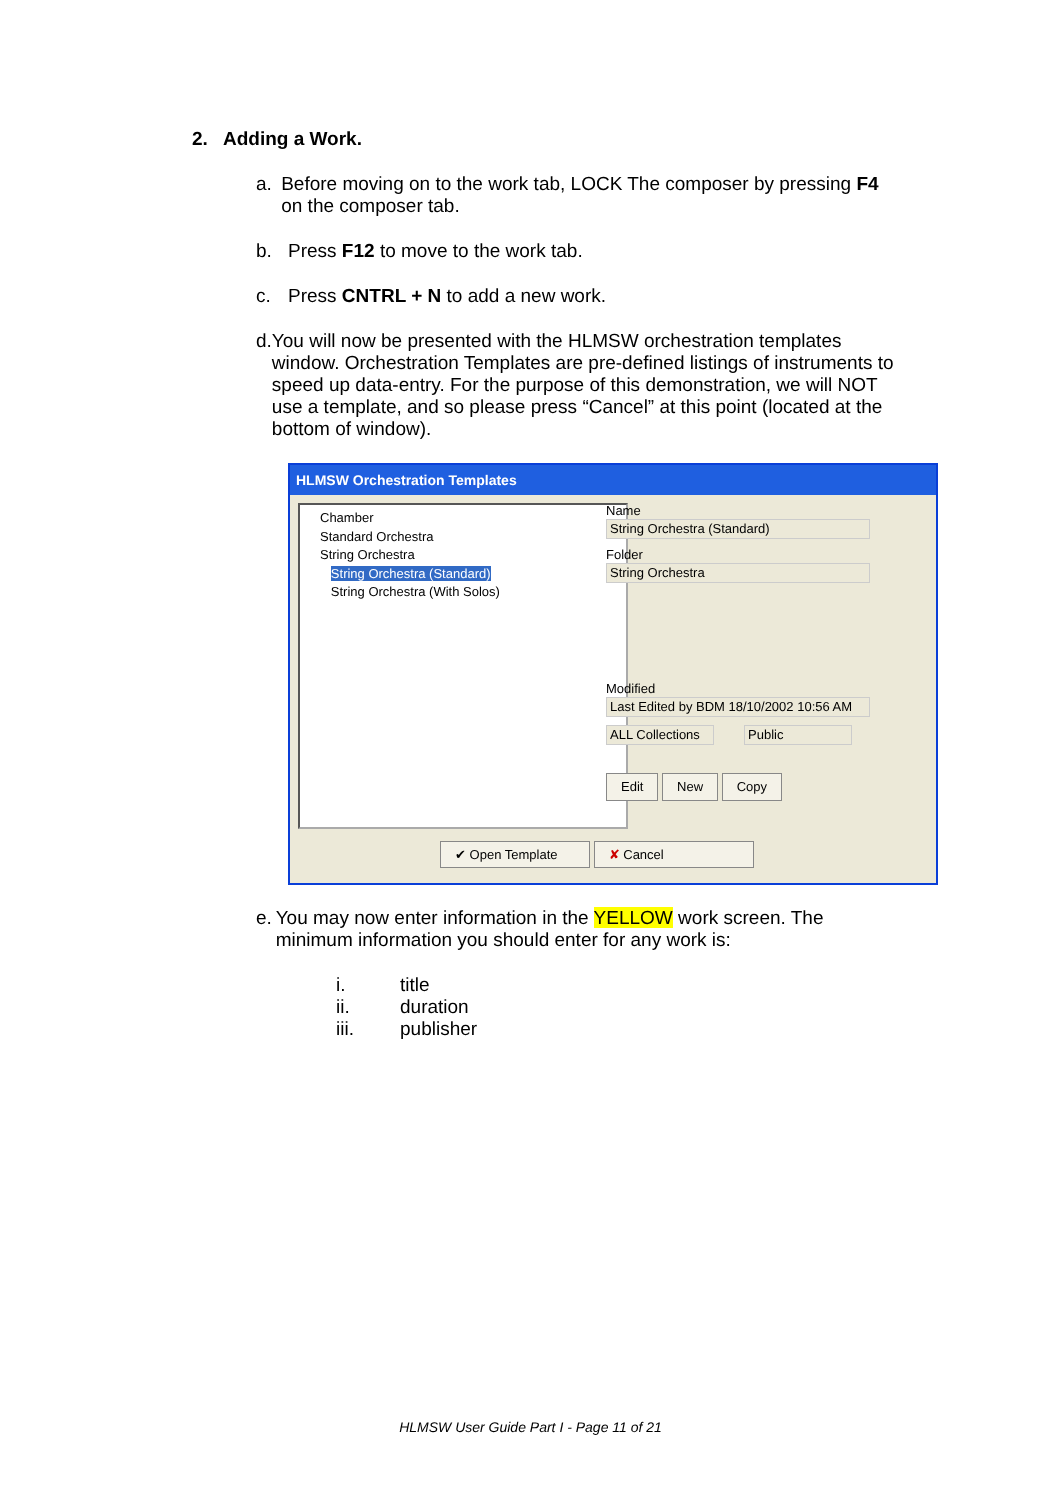2. Adding a Work.
a. Before moving on to the work tab, LOCK The composer by pressing F4 on the composer tab.
b. Press F12 to move to the work tab.
c. Press CNTRL + N to add a new work.
d. You will now be presented with the HLMSW orchestration templates window. Orchestration Templates are pre-defined listings of instruments to speed up data-entry. For the purpose of this demonstration, we will NOT use a template, and so please press “Cancel” at this point (located at the bottom of window).
HLMSW Orchestration Templates
Chamber
Standard Orchestra
String Orchestra
String Orchestra (Standard)
String Orchestra (With Solos)
Name
String Orchestra (Standard)
Folder
String Orchestra
Modified
Last Edited by BDM 18/10/2002 10:56 AM
ALL Collections
Public
Edit New Copy
✔ Open Template ✘ Cancel
e. You may now enter information in the YELLOW work screen. The minimum information you should enter for any work is:
i. title
ii. duration
iii. publisher
HLMSW User Guide Part I - Page 11 of 21